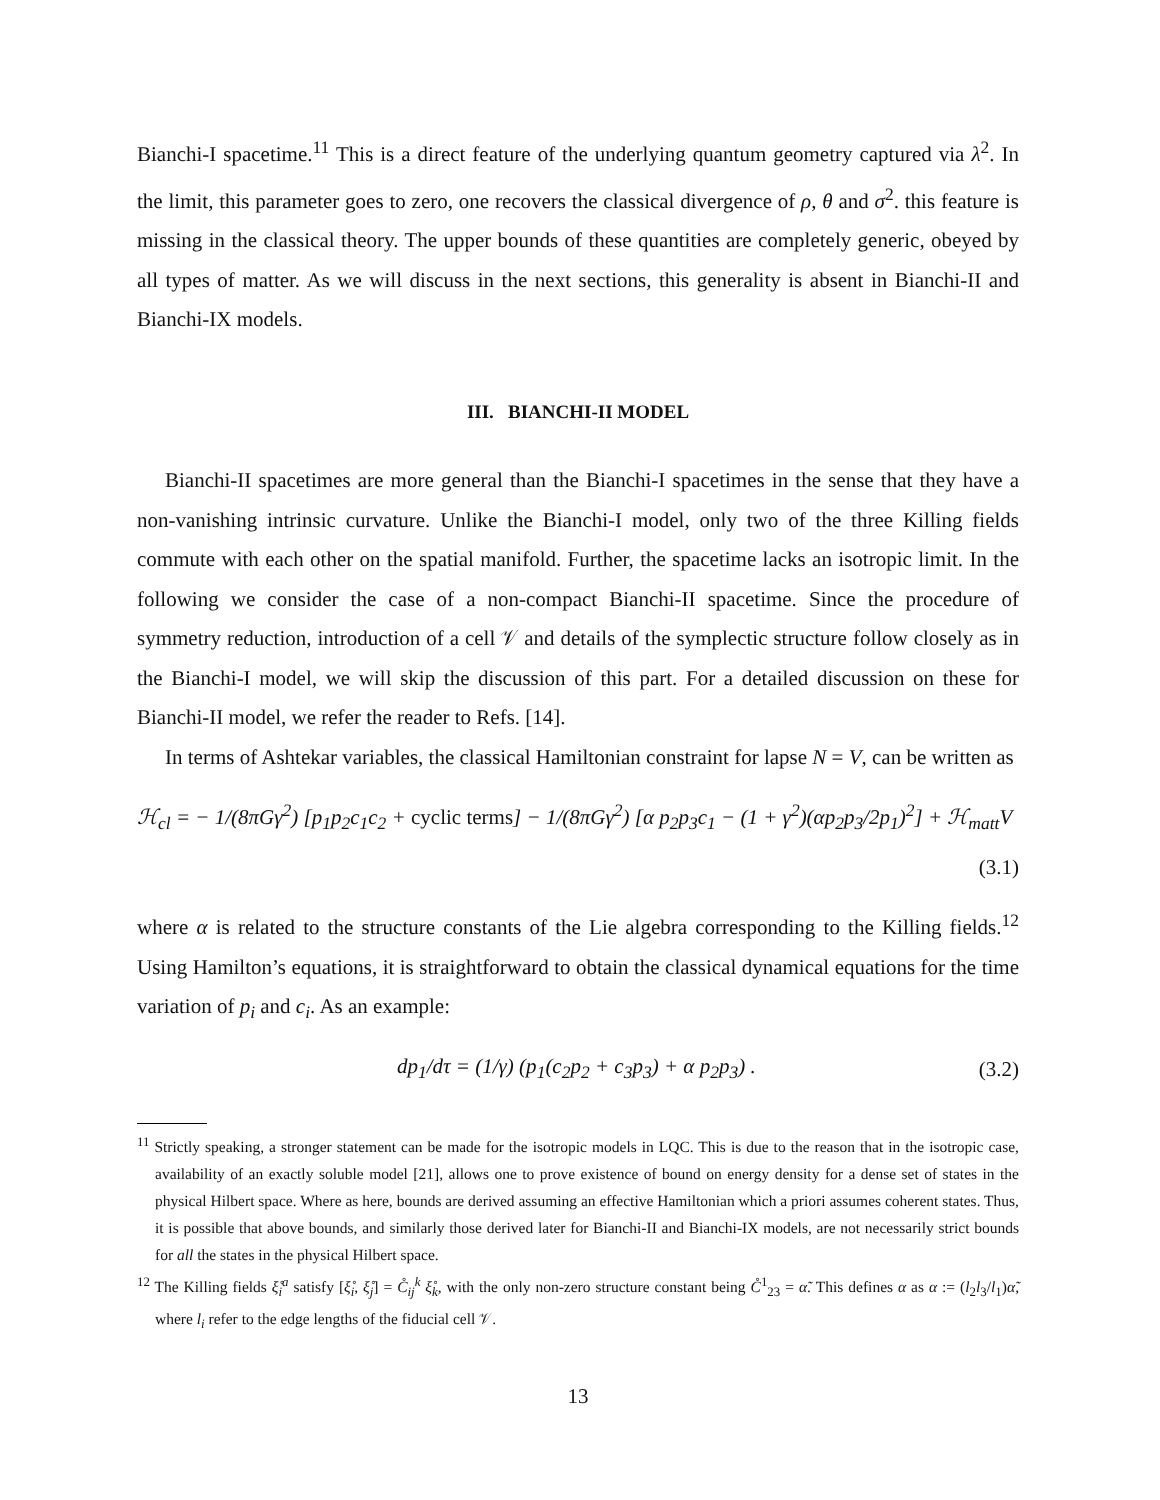Bianchi-I spacetime.<sup>11</sup> This is a direct feature of the underlying quantum geometry captured via λ<sup>2</sup>. In the limit, this parameter goes to zero, one recovers the classical divergence of ρ, θ and σ<sup>2</sup>. this feature is missing in the classical theory. The upper bounds of these quantities are completely generic, obeyed by all types of matter. As we will discuss in the next sections, this generality is absent in Bianchi-II and Bianchi-IX models.
III. BIANCHI-II MODEL
Bianchi-II spacetimes are more general than the Bianchi-I spacetimes in the sense that they have a non-vanishing intrinsic curvature. Unlike the Bianchi-I model, only two of the three Killing fields commute with each other on the spatial manifold. Further, the spacetime lacks an isotropic limit. In the following we consider the case of a non-compact Bianchi-II spacetime. Since the procedure of symmetry reduction, introduction of a cell 𝒱 and details of the symplectic structure follow closely as in the Bianchi-I model, we will skip the discussion of this part. For a detailed discussion on these for Bianchi-II model, we refer the reader to Refs. [14].
In terms of Ashtekar variables, the classical Hamiltonian constraint for lapse N = V, can be written as
ℋ<sub>cl</sub> = − 1/(8πGγ<sup>2</sup>) [p<sub>1</sub>p<sub>2</sub>c<sub>1</sub>c<sub>2</sub> + cyclic terms] − 1/(8πGγ<sup>2</sup>) [α p<sub>2</sub>p<sub>3</sub>c<sub>1</sub> − (1 + γ<sup>2</sup>)(αp<sub>2</sub>p<sub>3</sub>/2p<sub>1</sub>)<sup>2</sup>] + ℋ<sub>matt</sub>V
(3.1)
where α is related to the structure constants of the Lie algebra corresponding to the Killing fields.<sup>12</sup> Using Hamilton’s equations, it is straightforward to obtain the classical dynamical equations for the time variation of p<sub>i</sub> and c<sub>i</sub>. As an example:
dp<sub>1</sub>/dτ = (1/γ) (p<sub>1</sub>(c<sub>2</sub>p<sub>2</sub> + c<sub>3</sub>p<sub>3</sub>) + α p<sub>2</sub>p<sub>3</sub>) . (3.2)
<sup>11</sup> Strictly speaking, a stronger statement can be made for the isotropic models in LQC. This is due to the reason that in the isotropic case, availability of an exactly soluble model [21], allows one to prove existence of bound on energy density for a dense set of states in the physical Hilbert space. Where as here, bounds are derived assuming an effective Hamiltonian which a priori assumes coherent states. Thus, it is possible that above bounds, and similarly those derived later for Bianchi-II and Bianchi-IX models, are not necessarily strict bounds for all the states in the physical Hilbert space.
<sup>12</sup> The Killing fields ξ̊<sub>i</sub><sup>a</sup> satisfy [ξ̊<sub>i</sub>, ξ̊<sub>j</sub>] = C̊<sub>ij</sub><sup>k</sup> ξ̊<sub>k</sub>, with the only non-zero structure constant being C̊<sup>1</sup><sub>23</sub> = α̃. This defines α as α := (l<sub>2</sub>l<sub>3</sub>/l<sub>1</sub>)α̃, where l<sub>i</sub> refer to the edge lengths of the fiducial cell 𝒱.
13